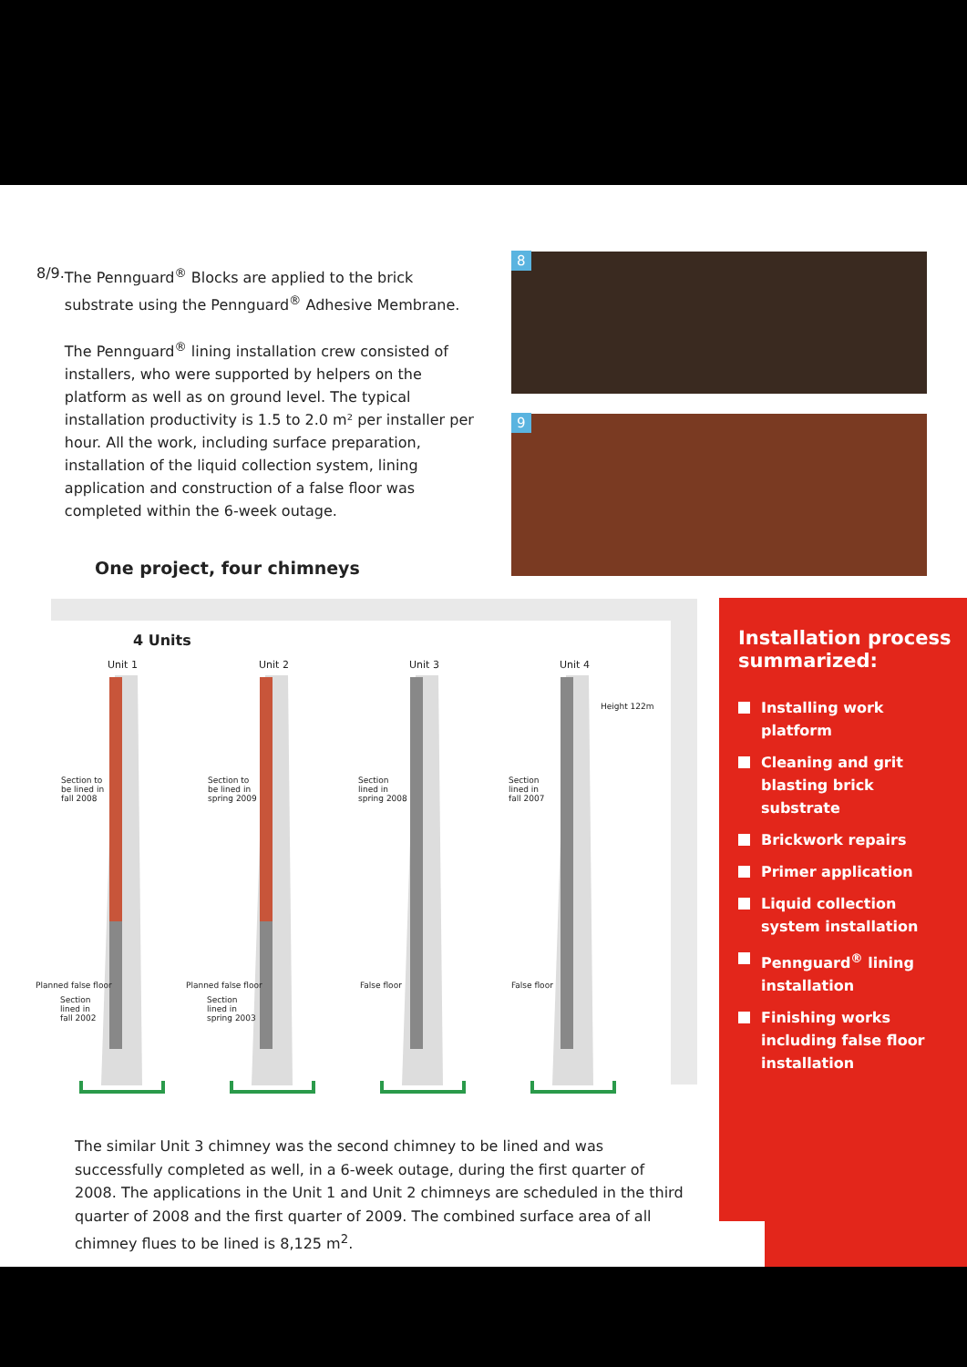8/9. The Pennguard<sup>®</sup> Blocks are applied to the brick substrate using the Pennguard<sup>®</sup> Adhesive Membrane.
The Pennguard<sup>®</sup> lining installation crew consisted of installers, who were supported by helpers on the platform as well as on ground level. The typical installation productivity is 1.5 to 2.0 m² per installer per hour. All the work, including surface preparation, installation of the liquid collection system, lining application and construction of a false floor was completed within the 6-week outage.
One project, four chimneys
8
9
4 Units
Unit 1 Unit 2 Unit 3 Unit 4
Height 122m
Section to
be lined in
fall 2008
Section to
be lined in
spring 2009
Section
lined in
spring 2008
Section
lined in
fall 2007
Planned false floor Planned false floor False floor False floor
Section
lined in
fall 2002
Section
lined in
spring 2003
Installation process summarized:
Installing work platform
Cleaning and grit blasting brick substrate
Brickwork repairs
Primer application
Liquid collection system installation
Pennguard<sup>®</sup> lining installation
Finishing works including false floor installation
The similar Unit 3 chimney was the second chimney to be lined and was successfully completed as well, in a 6-week outage, during the first quarter of 2008. The applications in the Unit 1 and Unit 2 chimneys are scheduled in the third quarter of 2008 and the first quarter of 2009. The combined surface area of all chimney flues to be lined is 8,125 m<sup>2</sup>.